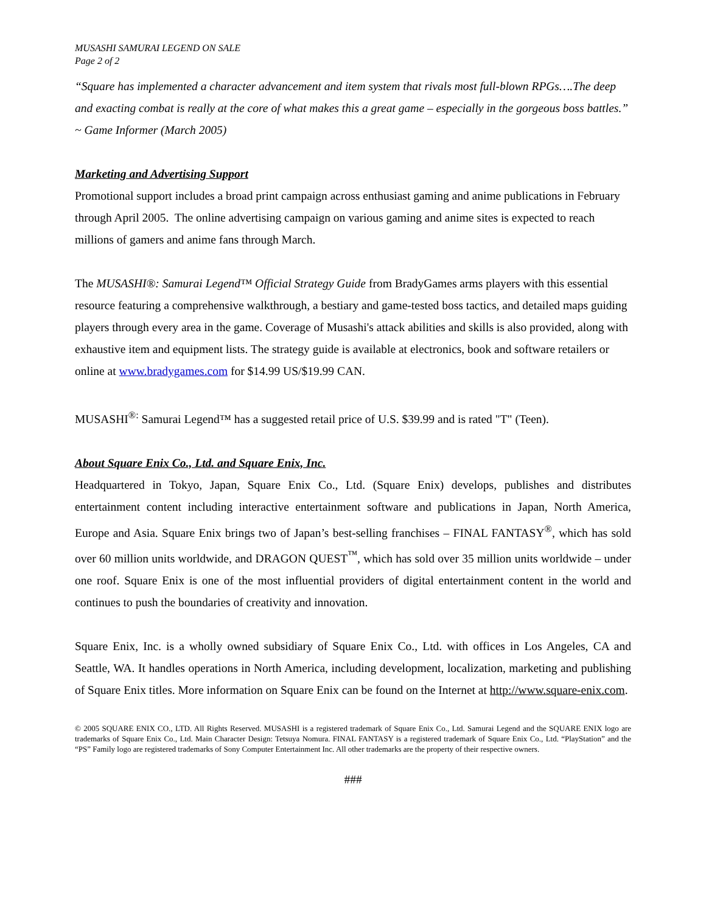MUSASHI SAMURAI LEGEND ON SALE
Page 2 of 2
“Square has implemented a character advancement and item system that rivals most full-blown RPGs….The deep and exacting combat is really at the core of what makes this a great game – especially in the gorgeous boss battles.”
~ Game Informer (March 2005)
Marketing and Advertising Support
Promotional support includes a broad print campaign across enthusiast gaming and anime publications in February through April 2005. The online advertising campaign on various gaming and anime sites is expected to reach millions of gamers and anime fans through March.
The MUSASHI®: Samurai Legend™ Official Strategy Guide from BradyGames arms players with this essential resource featuring a comprehensive walkthrough, a bestiary and game-tested boss tactics, and detailed maps guiding players through every area in the game. Coverage of Musashi's attack abilities and skills is also provided, along with exhaustive item and equipment lists. The strategy guide is available at electronics, book and software retailers or online at www.bradygames.com for $14.99 US/$19.99 CAN.
MUSASHI<sup>®:</sup> Samurai Legend™ has a suggested retail price of U.S. $39.99 and is rated "T" (Teen).
About Square Enix Co., Ltd. and Square Enix, Inc.
Headquartered in Tokyo, Japan, Square Enix Co., Ltd. (Square Enix) develops, publishes and distributes entertainment content including interactive entertainment software and publications in Japan, North America, Europe and Asia. Square Enix brings two of Japan’s best-selling franchises – FINAL FANTASY<sup>®</sup>, which has sold over 60 million units worldwide, and DRAGON QUEST<sup>™</sup>, which has sold over 35 million units worldwide – under one roof. Square Enix is one of the most influential providers of digital entertainment content in the world and continues to push the boundaries of creativity and innovation.
Square Enix, Inc. is a wholly owned subsidiary of Square Enix Co., Ltd. with offices in Los Angeles, CA and Seattle, WA. It handles operations in North America, including development, localization, marketing and publishing of Square Enix titles. More information on Square Enix can be found on the Internet at http://www.square-enix.com.
© 2005 SQUARE ENIX CO., LTD. All Rights Reserved. MUSASHI is a registered trademark of Square Enix Co., Ltd. Samurai Legend and the SQUARE ENIX logo are trademarks of Square Enix Co., Ltd. Main Character Design: Tetsuya Nomura. FINAL FANTASY is a registered trademark of Square Enix Co., Ltd. “PlayStation” and the “PS” Family logo are registered trademarks of Sony Computer Entertainment Inc. All other trademarks are the property of their respective owners.
###